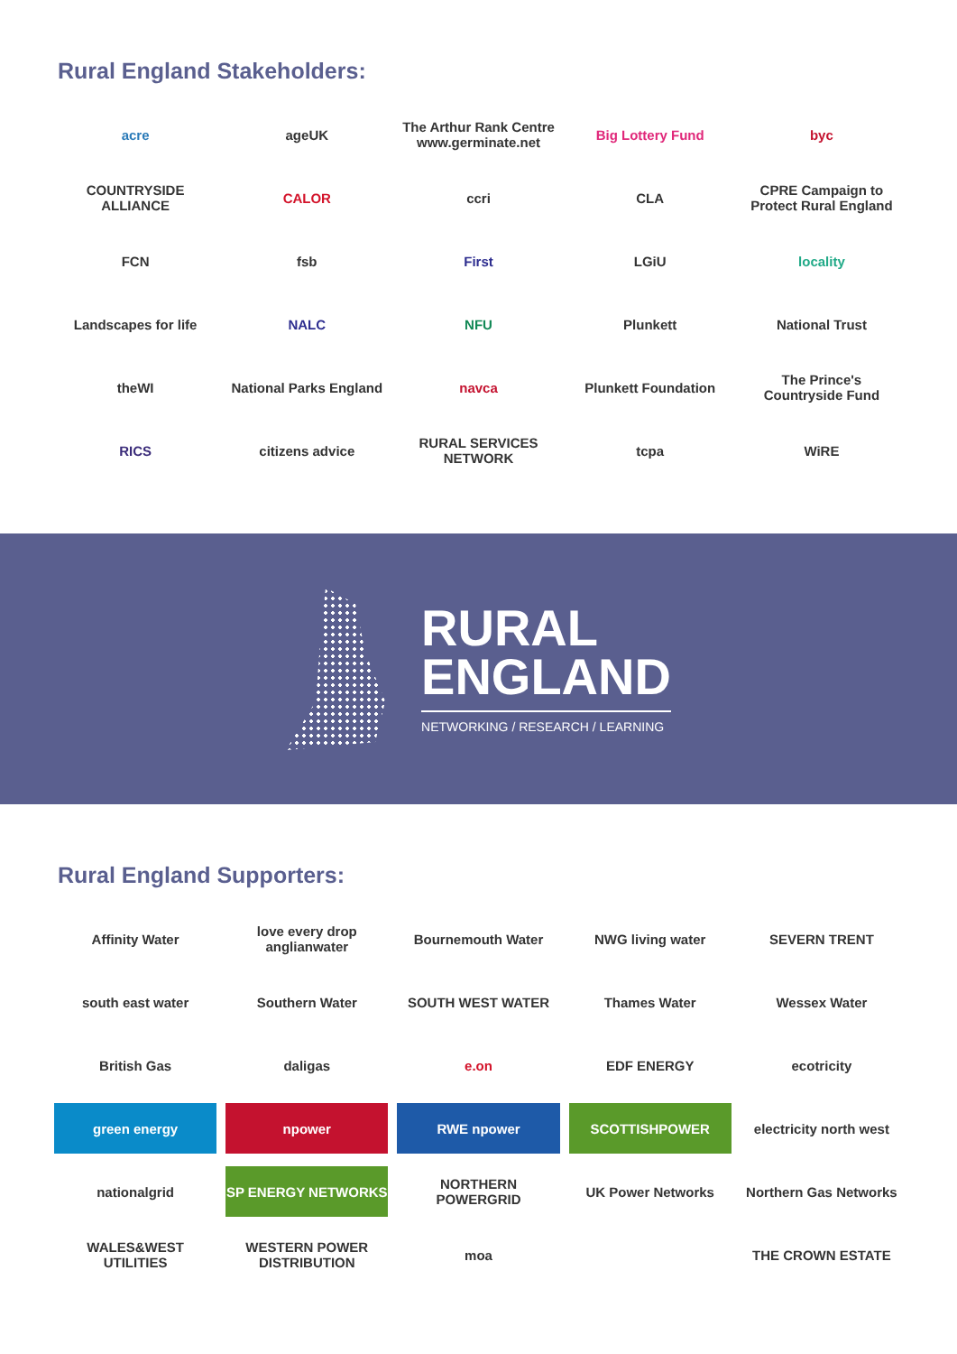Rural England Stakeholders:
acre
ageUK
The Arthur Rank Centre www.germinate.net
Big Lottery Fund
byc
COUNTRYSIDE ALLIANCE
CALOR
ccri
CLA
CPRE Campaign to Protect Rural England
FCN
fsb
First
LGiU
locality
Landscapes for life
NALC
NFU
Plunkett
National Trust
theWI
National Parks England
navca
Plunkett Foundation
The Prince's Countryside Fund
RICS
citizens advice
RURAL SERVICES NETWORK
tcpa
WiRE
RURAL
ENGLAND
NETWORKING / RESEARCH / LEARNING
Rural England Supporters:
Affinity Water
love every drop anglianwater
Bournemouth Water
NWG living water
SEVERN TRENT
south east water
Southern Water
SOUTH WEST WATER
Thames Water
Wessex Water
British Gas
daligas
e.on
EDF ENERGY
ecotricity
green energy
npower
RWE npower
SCOTTISHPOWER
electricity north west
nationalgrid
SP ENERGY NETWORKS
NORTHERN POWERGRID
UK Power Networks
Northern Gas Networks
WALES&WEST UTILITIES
WESTERN POWER DISTRIBUTION
moa
THE CROWN ESTATE